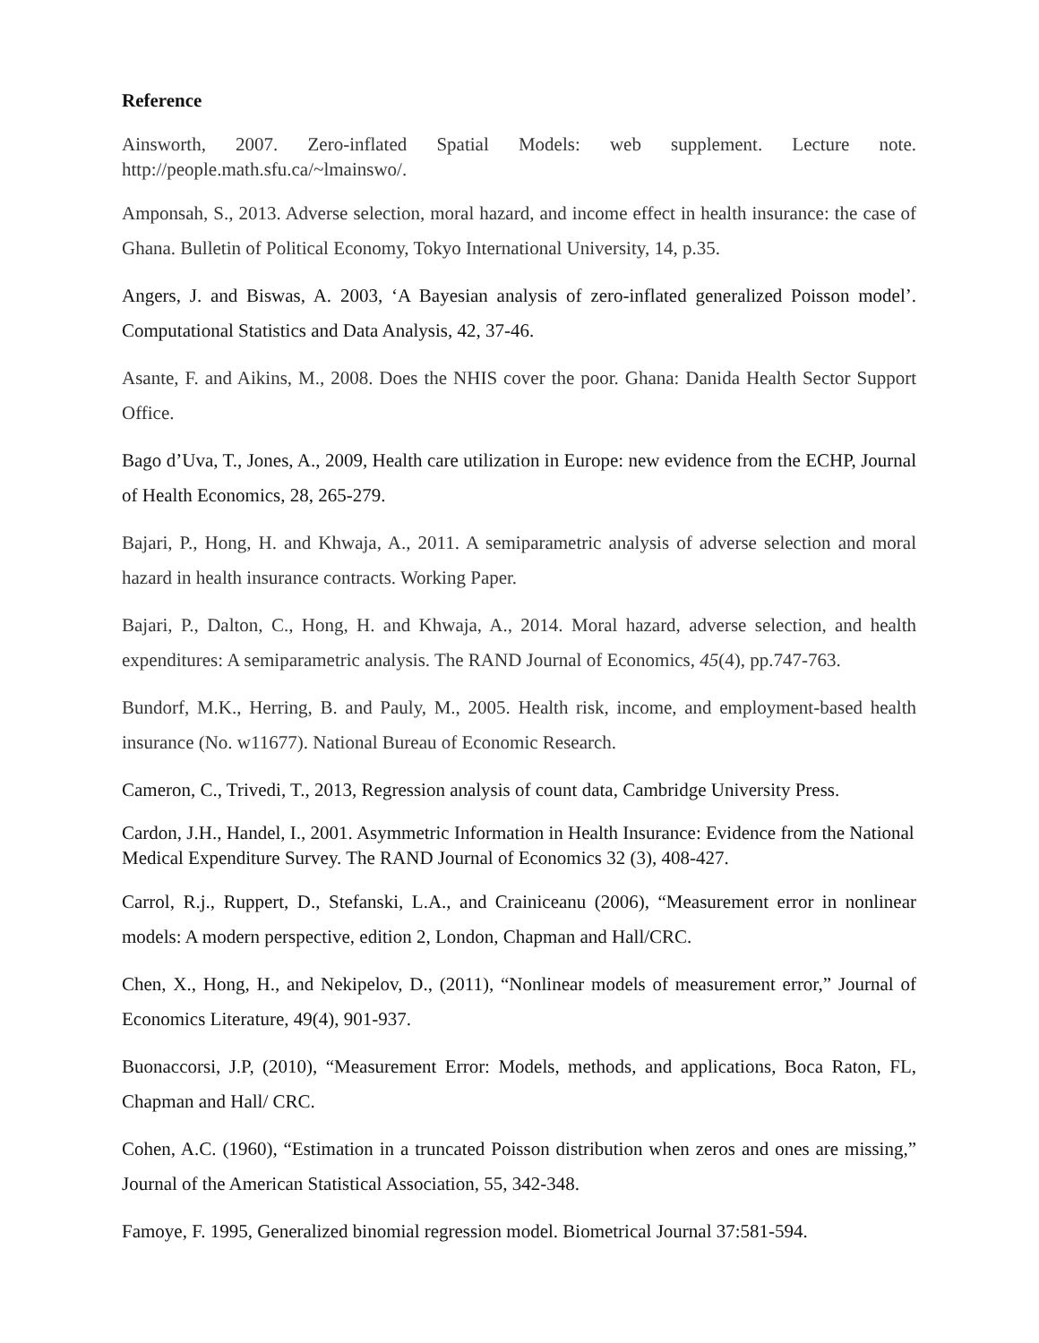Reference
Ainsworth, 2007. Zero-inflated Spatial Models: web supplement. Lecture note. http://people.math.sfu.ca/~lmainswo/.
Amponsah, S., 2013. Adverse selection, moral hazard, and income effect in health insurance: the case of Ghana. Bulletin of Political Economy, Tokyo International University, 14, p.35.
Angers, J. and Biswas, A. 2003, ‘A Bayesian analysis of zero-inflated generalized Poisson model’. Computational Statistics and Data Analysis, 42, 37-46.
Asante, F. and Aikins, M., 2008. Does the NHIS cover the poor. Ghana: Danida Health Sector Support Office.
Bago d’Uva, T., Jones, A., 2009, Health care utilization in Europe: new evidence from the ECHP, Journal of Health Economics, 28, 265-279.
Bajari, P., Hong, H. and Khwaja, A., 2011. A semiparametric analysis of adverse selection and moral hazard in health insurance contracts. Working Paper.
Bajari, P., Dalton, C., Hong, H. and Khwaja, A., 2014. Moral hazard, adverse selection, and health expenditures: A semiparametric analysis. The RAND Journal of Economics, 45(4), pp.747-763.
Bundorf, M.K., Herring, B. and Pauly, M., 2005. Health risk, income, and employment-based health insurance (No. w11677). National Bureau of Economic Research.
Cameron, C., Trivedi, T., 2013, Regression analysis of count data, Cambridge University Press.
Cardon, J.H., Handel, I., 2001. Asymmetric Information in Health Insurance: Evidence from the National Medical Expenditure Survey. The RAND Journal of Economics 32 (3), 408-427.
Carrol, R.j., Ruppert, D., Stefanski, L.A., and Crainiceanu (2006), “Measurement error in nonlinear models: A modern perspective, edition 2, London, Chapman and Hall/CRC.
Chen, X., Hong, H., and Nekipelov, D., (2011), “Nonlinear models of measurement error,” Journal of Economics Literature, 49(4), 901-937.
Buonaccorsi, J.P, (2010), “Measurement Error: Models, methods, and applications, Boca Raton, FL, Chapman and Hall/ CRC.
Cohen, A.C. (1960), “Estimation in a truncated Poisson distribution when zeros and ones are missing,” Journal of the American Statistical Association, 55, 342-348.
Famoye, F. 1995, Generalized binomial regression model. Biometrical Journal 37:581-594.